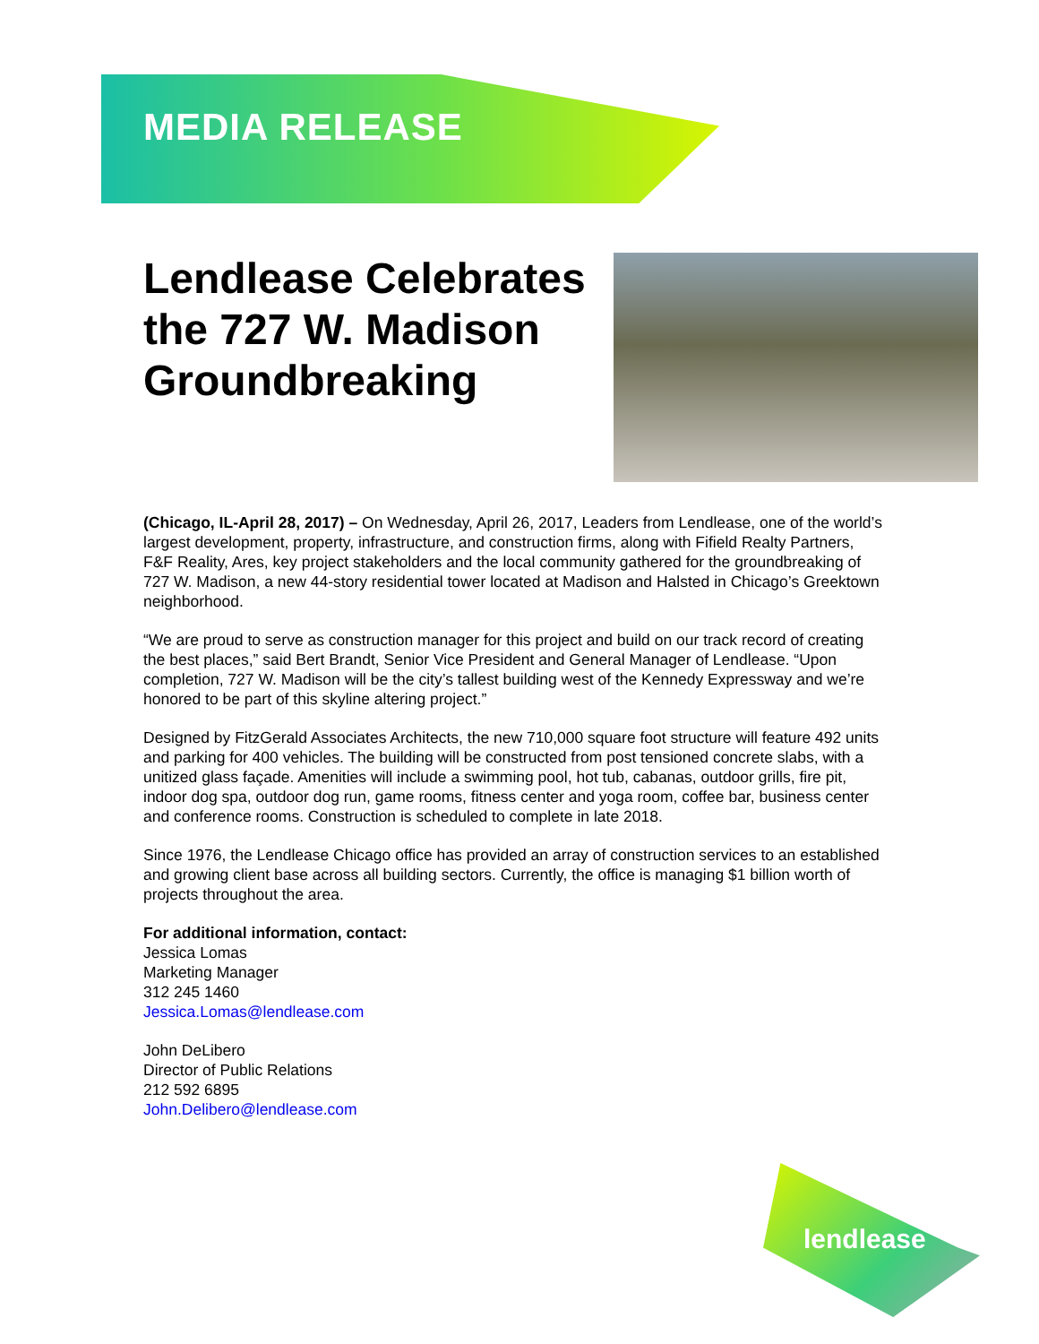MEDIA RELEASE
Lendlease Celebrates the 727 W. Madison Groundbreaking
(Chicago, IL-April 28, 2017) – On Wednesday, April 26, 2017, Leaders from Lendlease, one of the world’s largest development, property, infrastructure, and construction firms, along with Fifield Realty Partners, F&F Reality, Ares, key project stakeholders and the local community gathered for the groundbreaking of 727 W. Madison, a new 44-story residential tower located at Madison and Halsted in Chicago’s Greektown neighborhood.
“We are proud to serve as construction manager for this project and build on our track record of creating the best places,” said Bert Brandt, Senior Vice President and General Manager of Lendlease. “Upon completion, 727 W. Madison will be the city’s tallest building west of the Kennedy Expressway and we’re honored to be part of this skyline altering project.”
Designed by FitzGerald Associates Architects, the new 710,000 square foot structure will feature 492 units and parking for 400 vehicles. The building will be constructed from post tensioned concrete slabs, with a unitized glass façade. Amenities will include a swimming pool, hot tub, cabanas, outdoor grills, fire pit, indoor dog spa, outdoor dog run, game rooms, fitness center and yoga room, coffee bar, business center and conference rooms. Construction is scheduled to complete in late 2018.
Since 1976, the Lendlease Chicago office has provided an array of construction services to an established and growing client base across all building sectors. Currently, the office is managing $1 billion worth of projects throughout the area.
For additional information, contact:
Jessica Lomas
Marketing Manager
312 245 1460
Jessica.Lomas@lendlease.com
John DeLibero
Director of Public Relations
212 592 6895
John.Delibero@lendlease.com
lendlease